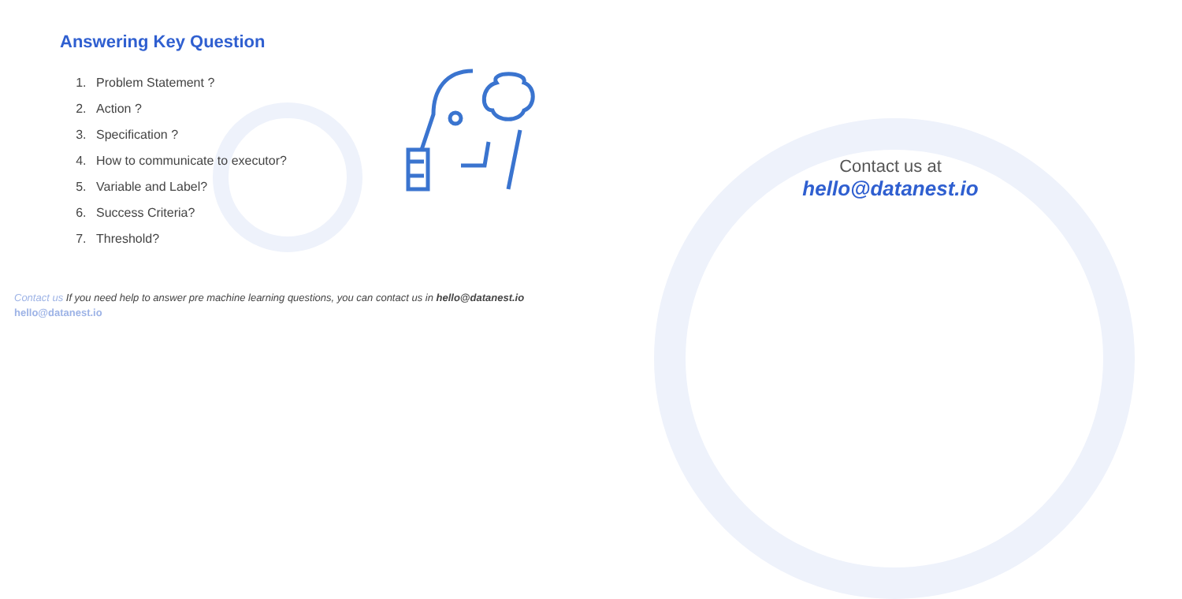Answering Key Question
1. Problem Statement ?
2. Action ?
3. Specification ?
4. How to communicate to executor?
5. Variable and Label?
6. Success Criteria?
7. Threshold?
Contact us at
hello@datanest.io
Contact us If you need help to answer pre machine learning questions, you can contact us in hello@datanest.io
hello@datanest.io